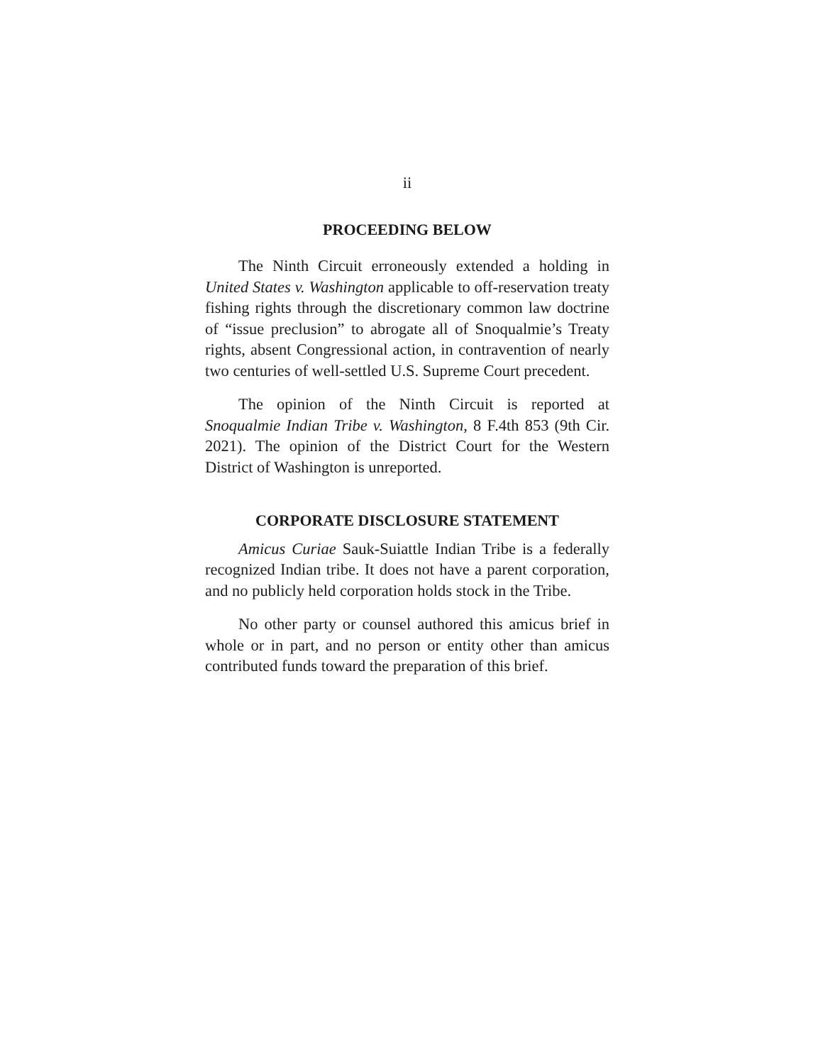ii
PROCEEDING BELOW
The Ninth Circuit erroneously extended a holding in United States v. Washington applicable to off-reservation treaty fishing rights through the discretionary common law doctrine of “issue preclusion” to abrogate all of Snoqualmie’s Treaty rights, absent Congressional action, in contravention of nearly two centuries of well-settled U.S. Supreme Court precedent.
The opinion of the Ninth Circuit is reported at Snoqualmie Indian Tribe v. Washington, 8 F.4th 853 (9th Cir. 2021). The opinion of the District Court for the Western District of Washington is unreported.
CORPORATE DISCLOSURE STATEMENT
Amicus Curiae Sauk-Suiattle Indian Tribe is a federally recognized Indian tribe. It does not have a parent corporation, and no publicly held corporation holds stock in the Tribe.
No other party or counsel authored this amicus brief in whole or in part, and no person or entity other than amicus contributed funds toward the preparation of this brief.